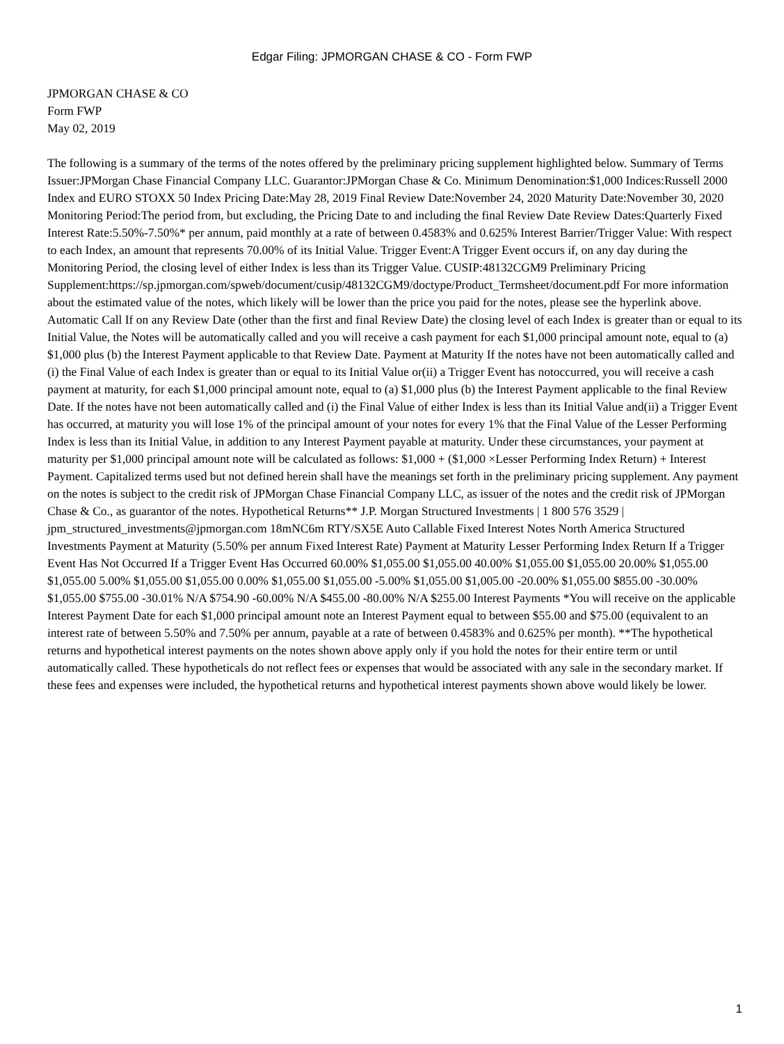Edgar Filing: JPMORGAN CHASE & CO - Form FWP
JPMORGAN CHASE & CO
Form FWP
May 02, 2019
The following is a summary of the terms of the notes offered by the preliminary pricing supplement highlighted below. Summary of Terms Issuer:JPMorgan Chase Financial Company LLC. Guarantor:JPMorgan Chase & Co. Minimum Denomination:$1,000 Indices:Russell 2000 Index and EURO STOXX 50 Index Pricing Date:May 28, 2019 Final Review Date:November 24, 2020 Maturity Date:November 30, 2020 Monitoring Period:The period from, but excluding, the Pricing Date to and including the final Review Date Review Dates:Quarterly Fixed Interest Rate:5.50%-7.50%* per annum, paid monthly at a rate of between 0.4583% and 0.625% Interest Barrier/Trigger Value: With respect to each Index, an amount that represents 70.00% of its Initial Value. Trigger Event:A Trigger Event occurs if, on any day during the Monitoring Period, the closing level of either Index is less than its Trigger Value. CUSIP:48132CGM9 Preliminary Pricing Supplement:https://sp.jpmorgan.com/spweb/document/cusip/48132CGM9/doctype/Product_Termsheet/document.pdf For more information about the estimated value of the notes, which likely will be lower than the price you paid for the notes, please see the hyperlink above. Automatic Call If on any Review Date (other than the first and final Review Date) the closing level of each Index is greater than or equal to its Initial Value, the Notes will be automatically called and you will receive a cash payment for each $1,000 principal amount note, equal to (a) $1,000 plus (b) the Interest Payment applicable to that Review Date. Payment at Maturity If the notes have not been automatically called and (i) the Final Value of each Index is greater than or equal to its Initial Value or(ii) a Trigger Event has notoccurred, you will receive a cash payment at maturity, for each $1,000 principal amount note, equal to (a) $1,000 plus (b) the Interest Payment applicable to the final Review Date. If the notes have not been automatically called and (i) the Final Value of either Index is less than its Initial Value and(ii) a Trigger Event has occurred, at maturity you will lose 1% of the principal amount of your notes for every 1% that the Final Value of the Lesser Performing Index is less than its Initial Value, in addition to any Interest Payment payable at maturity. Under these circumstances, your payment at maturity per $1,000 principal amount note will be calculated as follows: $1,000 + ($1,000 ×Lesser Performing Index Return) + Interest Payment. Capitalized terms used but not defined herein shall have the meanings set forth in the preliminary pricing supplement. Any payment on the notes is subject to the credit risk of JPMorgan Chase Financial Company LLC, as issuer of the notes and the credit risk of JPMorgan Chase & Co., as guarantor of the notes. Hypothetical Returns** J.P. Morgan Structured Investments | 1 800 576 3529 | jpm_structured_investments@jpmorgan.com 18mNC6m RTY/SX5E Auto Callable Fixed Interest Notes North America Structured Investments Payment at Maturity (5.50% per annum Fixed Interest Rate) Payment at Maturity Lesser Performing Index Return If a Trigger Event Has Not Occurred If a Trigger Event Has Occurred 60.00% $1,055.00 $1,055.00 40.00% $1,055.00 $1,055.00 20.00% $1,055.00 $1,055.00 5.00% $1,055.00 $1,055.00 0.00% $1,055.00 $1,055.00 -5.00% $1,055.00 $1,005.00 -20.00% $1,055.00 $855.00 -30.00% $1,055.00 $755.00 -30.01% N/A $754.90 -60.00% N/A $455.00 -80.00% N/A $255.00 Interest Payments *You will receive on the applicable Interest Payment Date for each $1,000 principal amount note an Interest Payment equal to between $55.00 and $75.00 (equivalent to an interest rate of between 5.50% and 7.50% per annum, payable at a rate of between 0.4583% and 0.625% per month). **The hypothetical returns and hypothetical interest payments on the notes shown above apply only if you hold the notes for their entire term or until automatically called. These hypotheticals do not reflect fees or expenses that would be associated with any sale in the secondary market. If these fees and expenses were included, the hypothetical returns and hypothetical interest payments shown above would likely be lower.
1